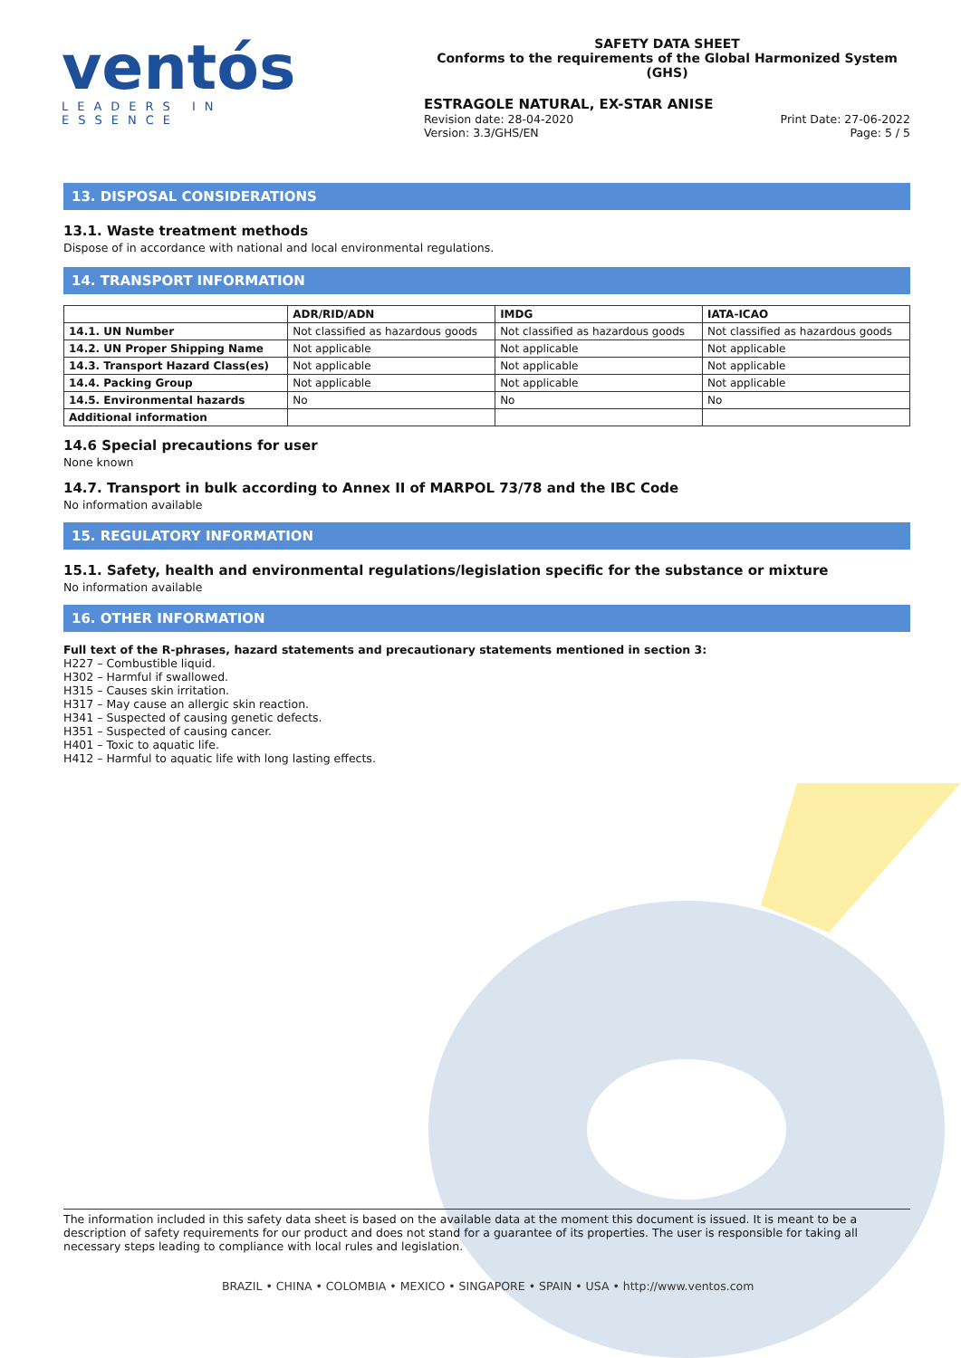ventós
LEADERS IN ESSENCE
SAFETY DATA SHEET
Conforms to the requirements of the Global Harmonized System (GHS)
ESTRAGOLE NATURAL, EX-STAR ANISE
Revision date: 28-04-2020
Version: 3.3/GHS/EN
Print Date: 27-06-2022
Page: 5 / 5
13. DISPOSAL CONSIDERATIONS
13.1. Waste treatment methods
Dispose of in accordance with national and local environmental regulations.
14. TRANSPORT INFORMATION
| | ADR/RID/ADN | IMDG | IATA-ICAO |
| --- | --- | --- | --- |
| 14.1. UN Number | Not classified as hazardous goods | Not classified as hazardous goods | Not classified as hazardous goods |
| 14.2. UN Proper Shipping Name | Not applicable | Not applicable | Not applicable |
| 14.3. Transport Hazard Class(es) | Not applicable | Not applicable | Not applicable |
| 14.4. Packing Group | Not applicable | Not applicable | Not applicable |
| 14.5. Environmental hazards | No | No | No |
| Additional information | | | |
14.6 Special precautions for user
None known
14.7. Transport in bulk according to Annex II of MARPOL 73/78 and the IBC Code
No information available
15. REGULATORY INFORMATION
15.1. Safety, health and environmental regulations/legislation specific for the substance or mixture
No information available
16. OTHER INFORMATION
Full text of the R-phrases, hazard statements and precautionary statements mentioned in section 3:
H227 – Combustible liquid.
H302 – Harmful if swallowed.
H315 – Causes skin irritation.
H317 – May cause an allergic skin reaction.
H341 – Suspected of causing genetic defects.
H351 – Suspected of causing cancer.
H401 – Toxic to aquatic life.
H412 – Harmful to aquatic life with long lasting effects.
The information included in this safety data sheet is based on the available data at the moment this document is issued. It is meant to be a description of safety requirements for our product and does not stand for a guarantee of its properties. The user is responsible for taking all necessary steps leading to compliance with local rules and legislation.
BRAZIL • CHINA • COLOMBIA • MEXICO • SINGAPORE • SPAIN • USA • http://www.ventos.com